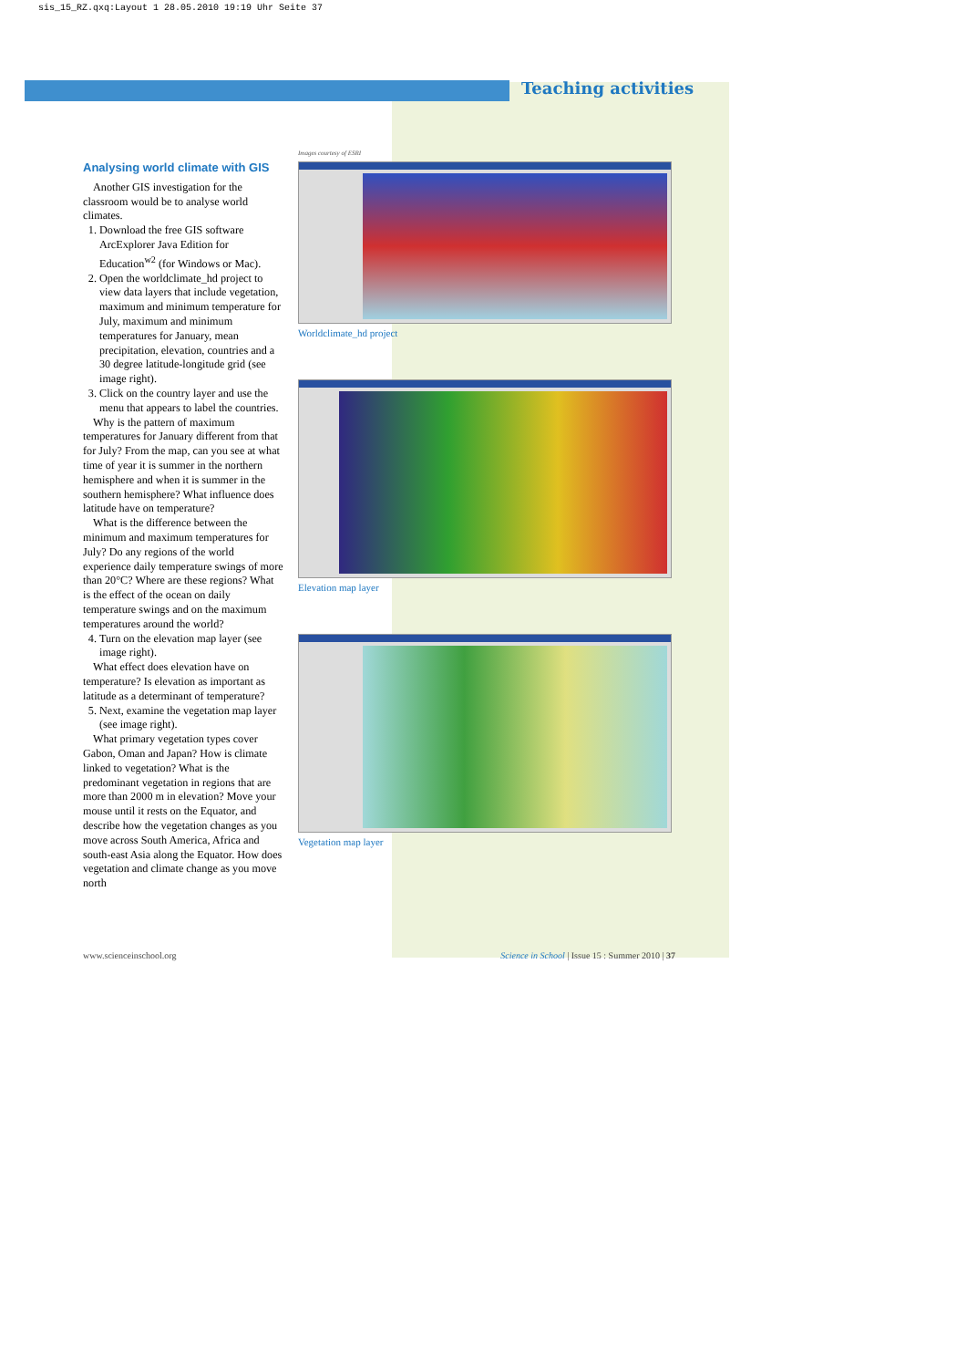sis_15_RZ.qxq:Layout 1 28.05.2010 19:19 Uhr Seite 37
Teaching activities
Analysing world climate with GIS
Another GIS investigation for the classroom would be to analyse world climates.
1. Download the free GIS software ArcExplorer Java Edition for Education<sup>w2</sup> (for Windows or Mac).
2. Open the worldclimate_hd project to view data layers that include vegetation, maximum and minimum temperature for July, maximum and minimum temperatures for January, mean precipitation, elevation, countries and a 30 degree latitude-longitude grid (see image right).
3. Click on the country layer and use the menu that appears to label the countries.
Why is the pattern of maximum temperatures for January different from that for July? From the map, can you see at what time of year it is summer in the northern hemisphere and when it is summer in the southern hemisphere? What influence does latitude have on temperature?
What is the difference between the minimum and maximum temperatures for July? Do any regions of the world experience daily temperature swings of more than 20°C? Where are these regions? What is the effect of the ocean on daily temperature swings and on the maximum temperatures around the world?
4. Turn on the elevation map layer (see image right).
What effect does elevation have on temperature? Is elevation as important as latitude as a determinant of temperature?
5. Next, examine the vegetation map layer (see image right).
What primary vegetation types cover Gabon, Oman and Japan? How is climate linked to vegetation? What is the predominant vegetation in regions that are more than 2000 m in elevation? Move your mouse until it rests on the Equator, and describe how the vegetation changes as you move across South America, Africa and south-east Asia along the Equator. How does vegetation and climate change as you move north
Images courtesy of ESRI
Worldclimate_hd project
Elevation map layer
Vegetation map layer
www.scienceinschool.org Science in School | Issue 15 : Summer 2010 | 37